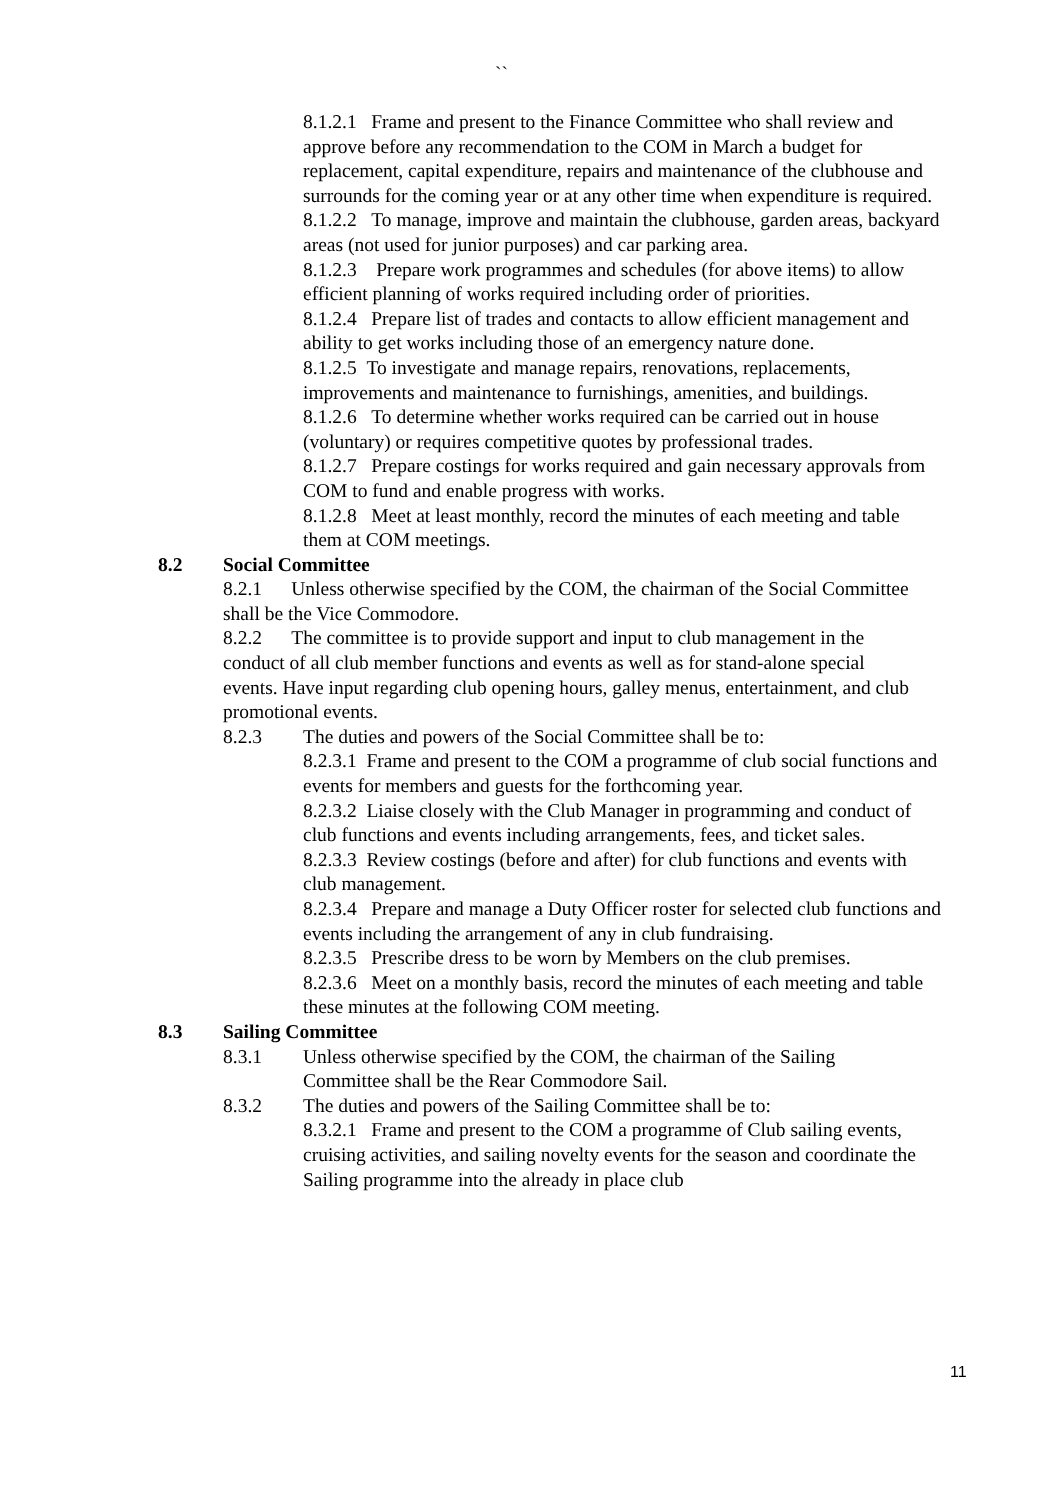``
8.1.2.1 Frame and present to the Finance Committee who shall review and approve before any recommendation to the COM in March a budget for replacement, capital expenditure, repairs and maintenance of the clubhouse and surrounds for the coming year or at any other time when expenditure is required.
8.1.2.2 To manage, improve and maintain the clubhouse, garden areas, backyard areas (not used for junior purposes) and car parking area.
8.1.2.3 Prepare work programmes and schedules (for above items) to allow efficient planning of works required including order of priorities.
8.1.2.4 Prepare list of trades and contacts to allow efficient management and ability to get works including those of an emergency nature done.
8.1.2.5 To investigate and manage repairs, renovations, replacements, improvements and maintenance to furnishings, amenities, and buildings.
8.1.2.6 To determine whether works required can be carried out in house (voluntary) or requires competitive quotes by professional trades.
8.1.2.7 Prepare costings for works required and gain necessary approvals from COM to fund and enable progress with works.
8.1.2.8 Meet at least monthly, record the minutes of each meeting and table them at COM meetings.
8.2 Social Committee
8.2.1 Unless otherwise specified by the COM, the chairman of the Social Committee shall be the Vice Commodore.
8.2.2 The committee is to provide support and input to club management in the conduct of all club member functions and events as well as for stand-alone special events. Have input regarding club opening hours, galley menus, entertainment, and club promotional events.
8.2.3 The duties and powers of the Social Committee shall be to:
8.2.3.1 Frame and present to the COM a programme of club social functions and events for members and guests for the forthcoming year.
8.2.3.2 Liaise closely with the Club Manager in programming and conduct of club functions and events including arrangements, fees, and ticket sales.
8.2.3.3 Review costings (before and after) for club functions and events with club management.
8.2.3.4 Prepare and manage a Duty Officer roster for selected club functions and events including the arrangement of any in club fundraising.
8.2.3.5 Prescribe dress to be worn by Members on the club premises.
8.2.3.6 Meet on a monthly basis, record the minutes of each meeting and table these minutes at the following COM meeting.
8.3 Sailing Committee
8.3.1 Unless otherwise specified by the COM, the chairman of the Sailing Committee shall be the Rear Commodore Sail.
8.3.2 The duties and powers of the Sailing Committee shall be to:
8.3.2.1 Frame and present to the COM a programme of Club sailing events, cruising activities, and sailing novelty events for the season and coordinate the Sailing programme into the already in place club
11